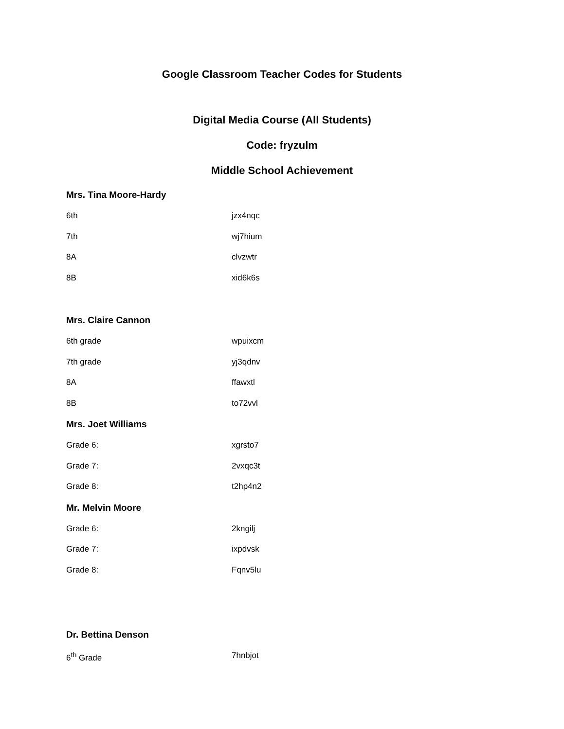Google Classroom Teacher Codes for Students
Digital Media Course (All Students)
Code: fryzulm
Middle School Achievement
Mrs. Tina Moore-Hardy
6th jzx4nqc
7th wj7hium
8A clvzwtr
8B xid6k6s
Mrs. Claire Cannon
6th grade wpuixcm
7th grade yj3qdnv
8A ffawxtl
8B to72vvl
Mrs. Joet Williams
Grade 6: xgrsto7
Grade 7: 2vxqc3t
Grade 8: t2hp4n2
Mr. Melvin Moore
Grade 6: 2kngilj
Grade 7: ixpdvsk
Grade 8: Fqnv5lu
Dr. Bettina Denson
6<sup>th</sup> Grade 7hnbjot